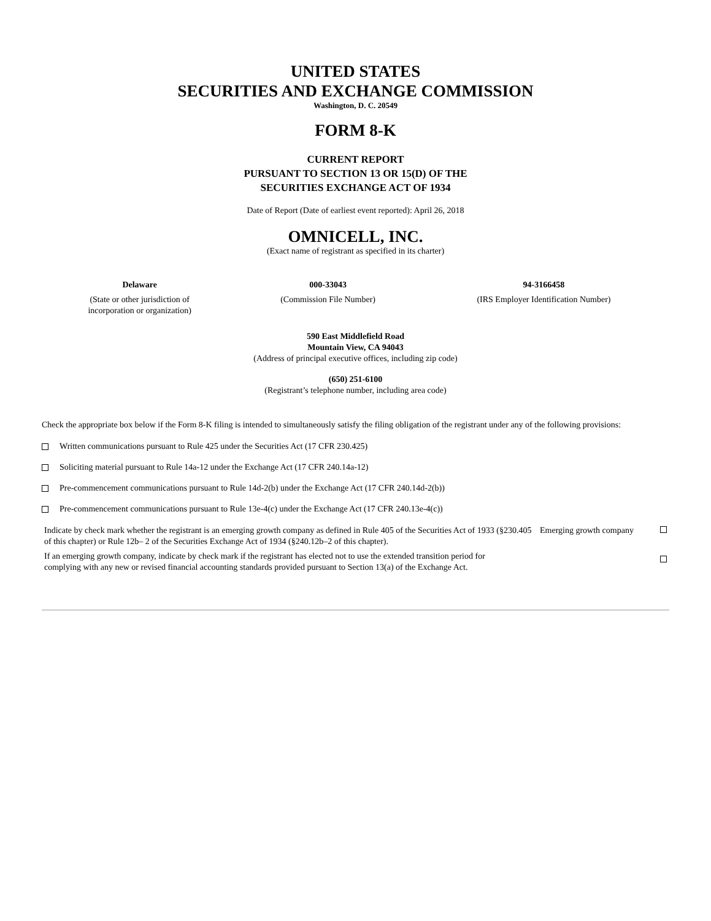UNITED STATES
SECURITIES AND EXCHANGE COMMISSION
Washington, D. C. 20549
FORM 8-K
CURRENT REPORT
PURSUANT TO SECTION 13 OR 15(D) OF THE
SECURITIES EXCHANGE ACT OF 1934
Date of Report (Date of earliest event reported): April 26, 2018
OMNICELL, INC.
(Exact name of registrant as specified in its charter)
| Delaware | 000-33043 | 94-3166458 |
| (State or other jurisdiction of incorporation or organization) | (Commission File Number) | (IRS Employer Identification Number) |
590 East Middlefield Road
Mountain View, CA 94043
(Address of principal executive offices, including zip code)
(650) 251-6100
(Registrant’s telephone number, including area code)
Check the appropriate box below if the Form 8-K filing is intended to simultaneously satisfy the filing obligation of the registrant under any of the following provisions:
Written communications pursuant to Rule 425 under the Securities Act (17 CFR 230.425)
Soliciting material pursuant to Rule 14a-12 under the Exchange Act (17 CFR 240.14a-12)
Pre-commencement communications pursuant to Rule 14d-2(b) under the Exchange Act (17 CFR 240.14d-2(b))
Pre-commencement communications pursuant to Rule 13e-4(c) under the Exchange Act (17 CFR 240.13e-4(c))
| Indicate by check mark whether the registrant is an emerging growth company as defined in Rule 405 of the Securities Act of 1933 (§230.405 of this chapter) or Rule 12b– 2 of the Securities Exchange Act of 1934 (§240.12b–2 of this chapter). | Emerging growth company | |
| If an emerging growth company, indicate by check mark if the registrant has elected not to use the extended transition period for complying with any new or revised financial accounting standards provided pursuant to Section 13(a) of the Exchange Act. | | |